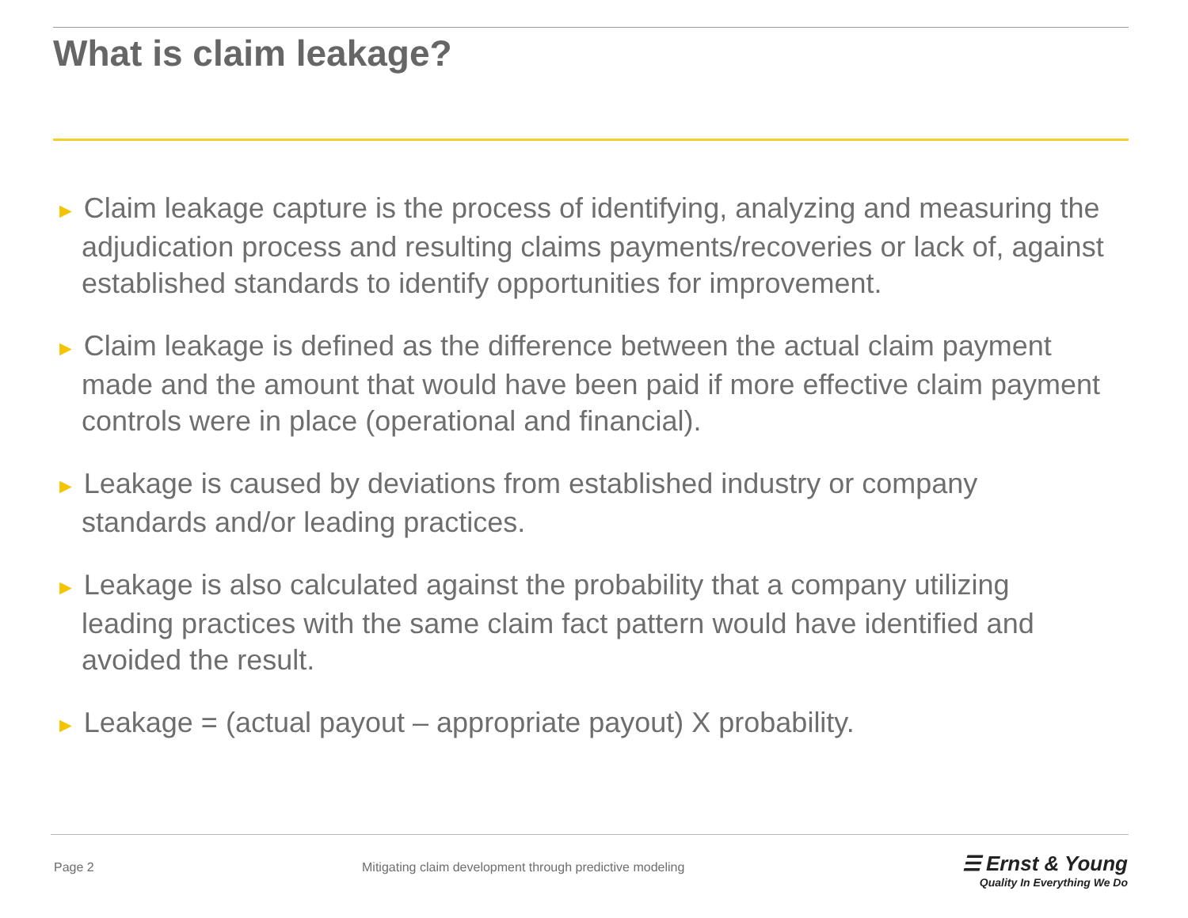What is claim leakage?
► Claim leakage capture is the process of identifying, analyzing and measuring the adjudication process and resulting claims payments/recoveries or lack of, against established standards to identify opportunities for improvement.
► Claim leakage is defined as the difference between the actual claim payment made and the amount that would have been paid if more effective claim payment controls were in place (operational and financial).
► Leakage is caused by deviations from established industry or company standards and/or leading practices.
► Leakage is also calculated against the probability that a company utilizing leading practices with the same claim fact pattern would have identified and avoided the result.
► Leakage = (actual payout – appropriate payout) X probability.
Page 2
Mitigating claim development through predictive modeling
☰ Ernst & Young
Quality In Everything We Do